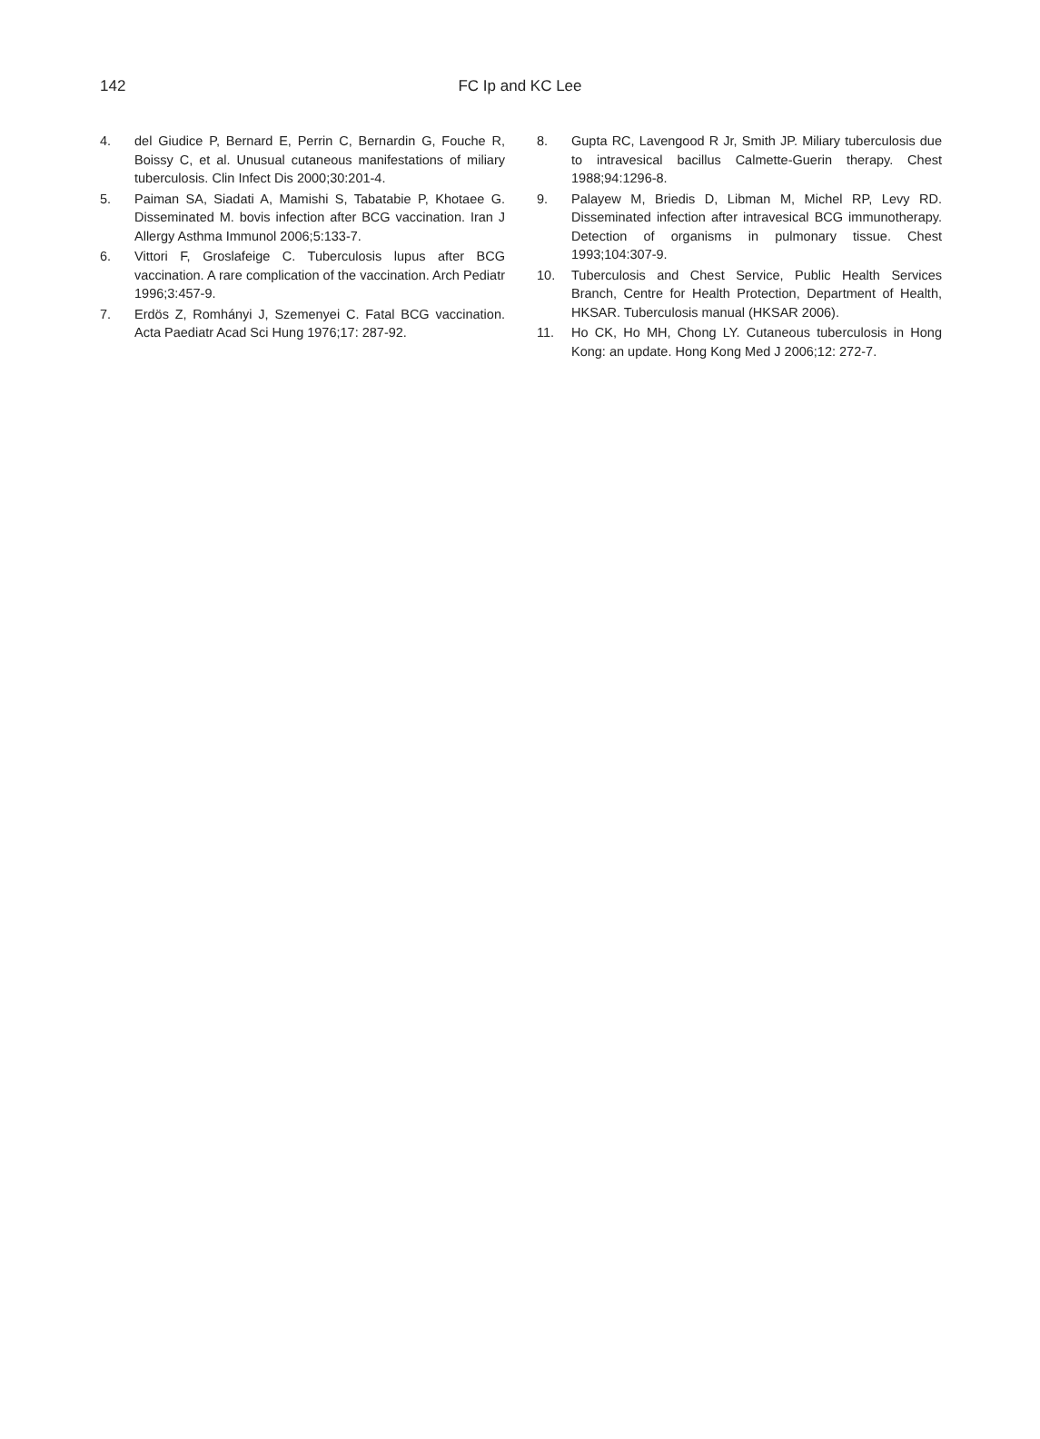142
FC Ip and KC Lee
4. del Giudice P, Bernard E, Perrin C, Bernardin G, Fouche R, Boissy C, et al. Unusual cutaneous manifestations of miliary tuberculosis. Clin Infect Dis 2000;30:201-4.
5. Paiman SA, Siadati A, Mamishi S, Tabatabie P, Khotaee G. Disseminated M. bovis infection after BCG vaccination. Iran J Allergy Asthma Immunol 2006;5:133-7.
6. Vittori F, Groslafeige C. Tuberculosis lupus after BCG vaccination. A rare complication of the vaccination. Arch Pediatr 1996;3:457-9.
7. Erdös Z, Romhányi J, Szemenyei C. Fatal BCG vaccination. Acta Paediatr Acad Sci Hung 1976;17: 287-92.
8. Gupta RC, Lavengood R Jr, Smith JP. Miliary tuberculosis due to intravesical bacillus Calmette-Guerin therapy. Chest 1988;94:1296-8.
9. Palayew M, Briedis D, Libman M, Michel RP, Levy RD. Disseminated infection after intravesical BCG immunotherapy. Detection of organisms in pulmonary tissue. Chest 1993;104:307-9.
10. Tuberculosis and Chest Service, Public Health Services Branch, Centre for Health Protection, Department of Health, HKSAR. Tuberculosis manual (HKSAR 2006).
11. Ho CK, Ho MH, Chong LY. Cutaneous tuberculosis in Hong Kong: an update. Hong Kong Med J 2006;12: 272-7.